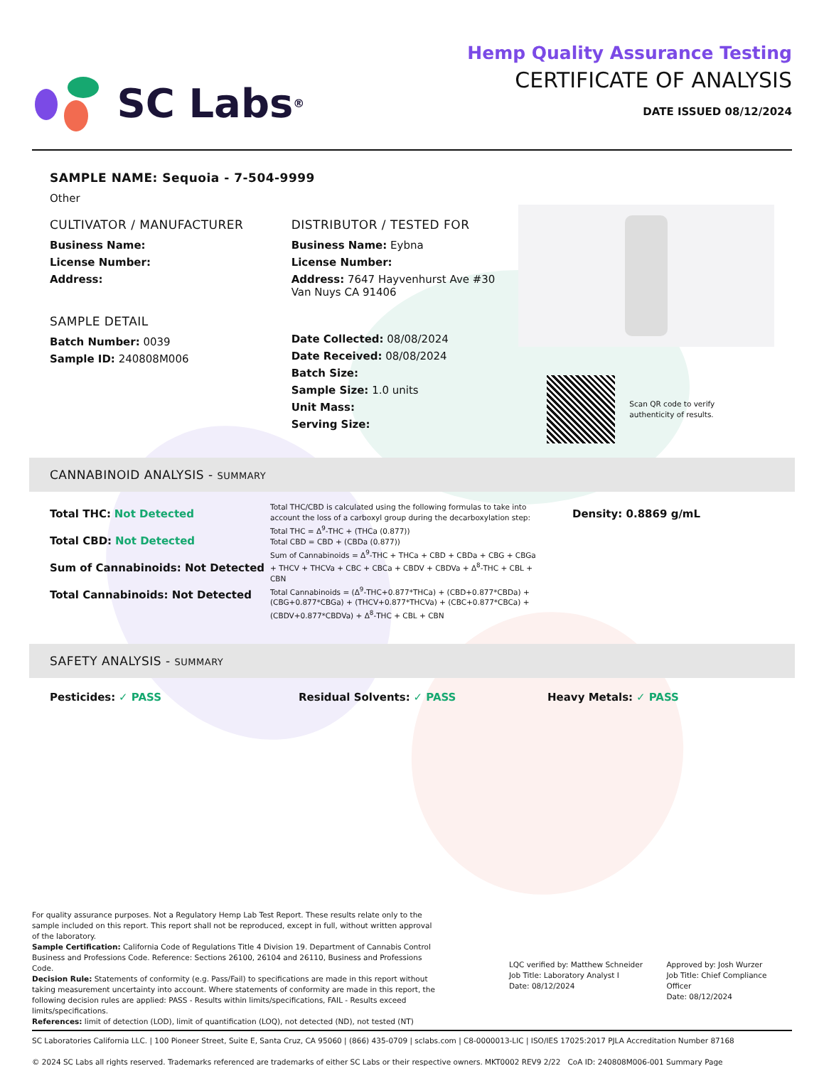SC Labs<sup>®</sup>
Hemp Quality Assurance Testing
CERTIFICATE OF ANALYSIS
DATE ISSUED 08/12/2024
SAMPLE NAME: Sequoia - 7-504-9999
Other
CULTIVATOR / MANUFACTURER
Business Name:
License Number:
Address:
SAMPLE DETAIL
Batch Number: 0039
Sample ID: 240808M006
DISTRIBUTOR / TESTED FOR
Business Name: Eybna
License Number:
Address: 7647 Hayvenhurst Ave #30
Van Nuys CA 91406
Date Collected: 08/08/2024
Date Received: 08/08/2024
Batch Size:
Sample Size: 1.0 units
Unit Mass:
Serving Size:
Scan QR code to verify
authenticity of results.
CANNABINOID ANALYSIS - SUMMARY
Total THC: Not Detected
Total CBD: Not Detected
Sum of Cannabinoids: Not Detected
Total Cannabinoids: Not Detected
Total THC/CBD is calculated using the following formulas to take into account the loss of a carboxyl group during the decarboxylation step:
Total THC = Δ<sup>9</sup>-THC + (THCa (0.877))
Total CBD = CBD + (CBDa (0.877))
Sum of Cannabinoids = Δ<sup>9</sup>-THC + THCa + CBD + CBDa + CBG + CBGa + THCV + THCVa + CBC + CBCa + CBDV + CBDVa + Δ<sup>8</sup>-THC + CBL + CBN
Total Cannabinoids = (Δ<sup>9</sup>-THC+0.877*THCa) + (CBD+0.877*CBDa) + (CBG+0.877*CBGa) + (THCV+0.877*THCVa) + (CBC+0.877*CBCa) + (CBDV+0.877*CBDVa) + Δ<sup>8</sup>-THC + CBL + CBN
Density: 0.8869 g/mL
SAFETY ANALYSIS - SUMMARY
Pesticides: ✓ PASS Residual Solvents: ✓ PASS Heavy Metals: ✓ PASS
For quality assurance purposes. Not a Regulatory Hemp Lab Test Report. These results relate only to the sample included on this report. This report shall not be reproduced, except in full, without written approval of the laboratory.
Sample Certification: California Code of Regulations Title 4 Division 19. Department of Cannabis Control Business and Professions Code. Reference: Sections 26100, 26104 and 26110, Business and Professions Code.
Decision Rule: Statements of conformity (e.g. Pass/Fail) to specifications are made in this report without taking measurement uncertainty into account. Where statements of conformity are made in this report, the following decision rules are applied: PASS - Results within limits/specifications, FAIL - Results exceed limits/specifications.
References: limit of detection (LOD), limit of quantification (LOQ), not detected (ND), not tested (NT)
LQC verified by: Matthew Schneider
Job Title: Laboratory Analyst I
Date: 08/12/2024
Approved by: Josh Wurzer
Job Title: Chief Compliance Officer
Date: 08/12/2024
SC Laboratories California LLC. | 100 Pioneer Street, Suite E, Santa Cruz, CA 95060 | (866) 435-0709 | sclabs.com | C8-0000013-LIC | ISO/IES 17025:2017 PJLA Accreditation Number 87168
© 2024 SC Labs all rights reserved. Trademarks referenced are trademarks of either SC Labs or their respective owners. MKT0002 REV9 2/22 CoA ID: 240808M006-001 Summary Page